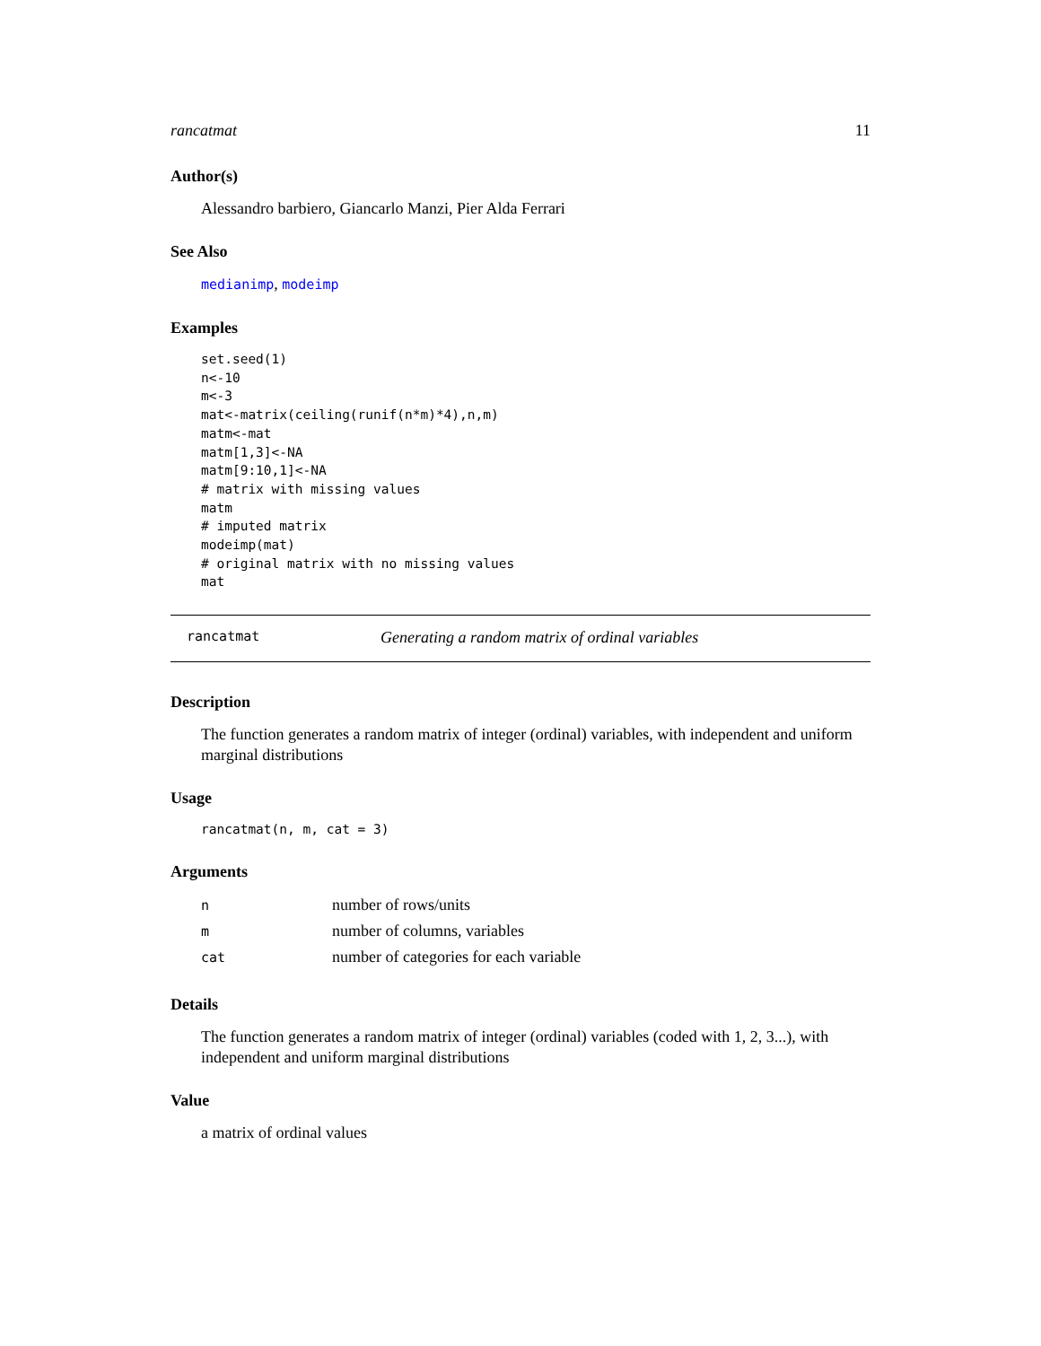rancatmat 11
Author(s)
Alessandro barbiero, Giancarlo Manzi, Pier Alda Ferrari
See Also
medianimp, modeimp
Examples
set.seed(1)
n<-10
m<-3
mat<-matrix(ceiling(runif(n*m)*4),n,m)
matm<-mat
matm[1,3]<-NA
matm[9:10,1]<-NA
# matrix with missing values
matm
# imputed matrix
modeimp(mat)
# original matrix with no missing values
mat
rancatmat Generating a random matrix of ordinal variables
Description
The function generates a random matrix of integer (ordinal) variables, with independent and uniform marginal distributions
Usage
rancatmat(n, m, cat = 3)
Arguments
| n | number of rows/units |
| m | number of columns, variables |
| cat | number of categories for each variable |
Details
The function generates a random matrix of integer (ordinal) variables (coded with 1, 2, 3...), with independent and uniform marginal distributions
Value
a matrix of ordinal values